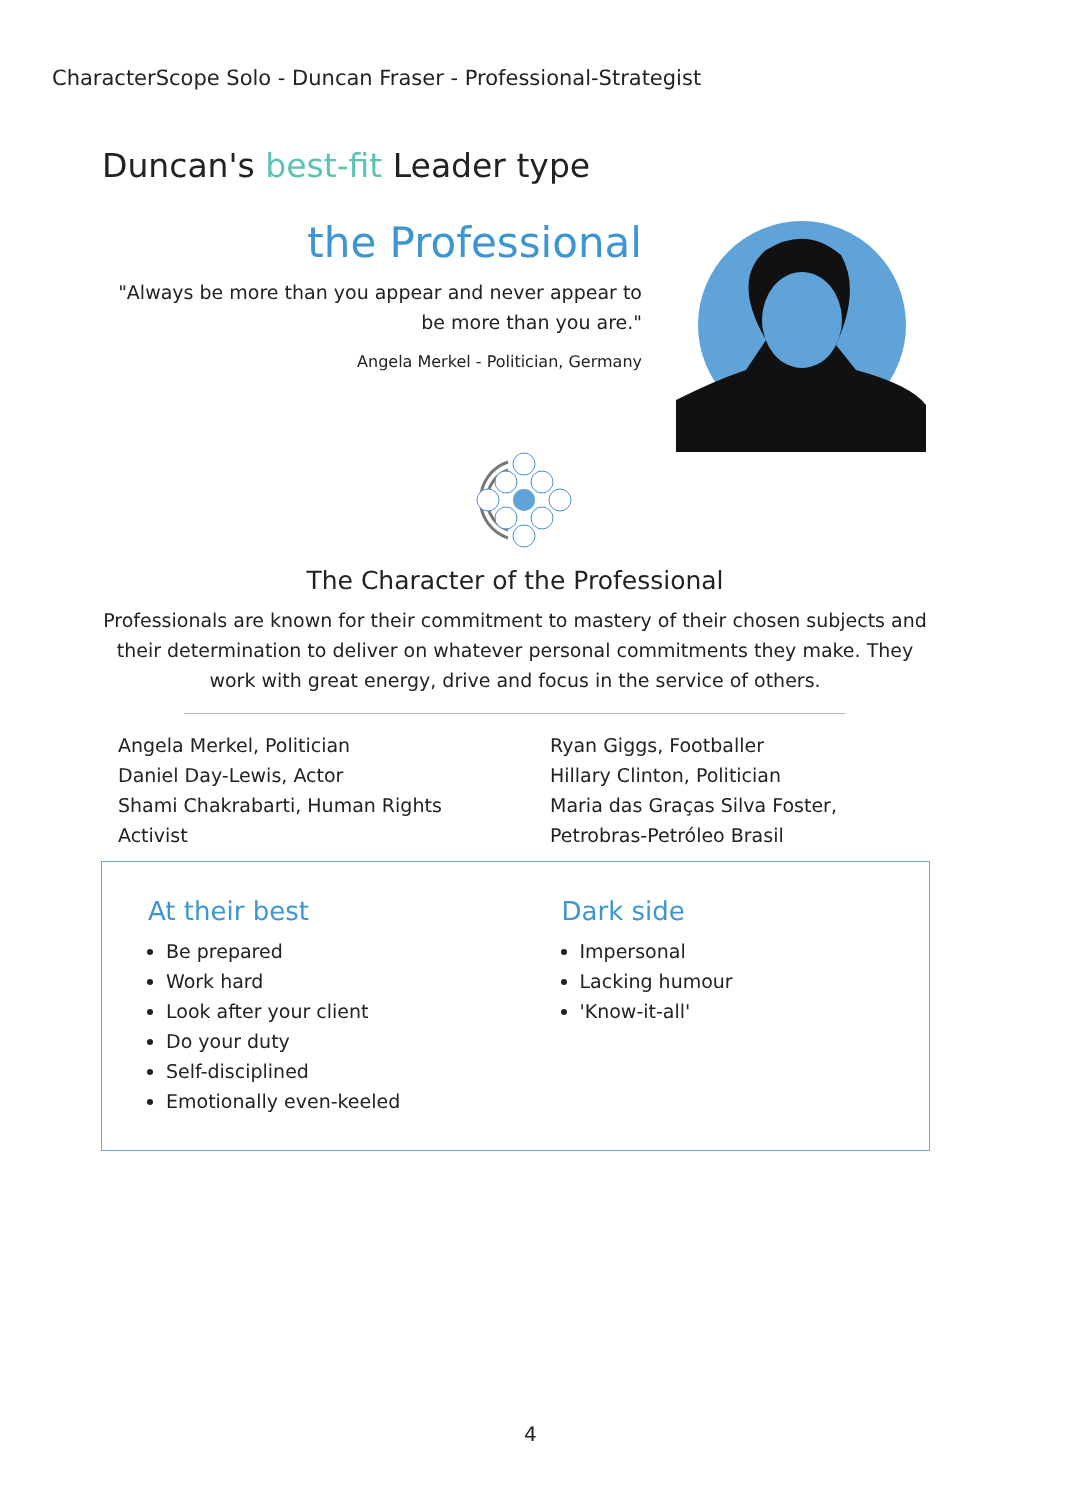CharacterScope Solo - Duncan Fraser - Professional-Strategist
Duncan's best-fit Leader type
the Professional
"Always be more than you appear and never appear to be more than you are."
Angela Merkel - Politician, Germany
The Character of the Professional
Professionals are known for their commitment to mastery of their chosen subjects and their determination to deliver on whatever personal commitments they make. They work with great energy, drive and focus in the service of others.
Angela Merkel, Politician
Daniel Day-Lewis, Actor
Shami Chakrabarti, Human Rights Activist
Ryan Giggs, Footballer
Hillary Clinton, Politician
Maria das Graças Silva Foster, Petrobras-Petróleo Brasil
At their best
Be prepared
Work hard
Look after your client
Do your duty
Self-disciplined
Emotionally even-keeled
Dark side
Impersonal
Lacking humour
'Know-it-all'
4